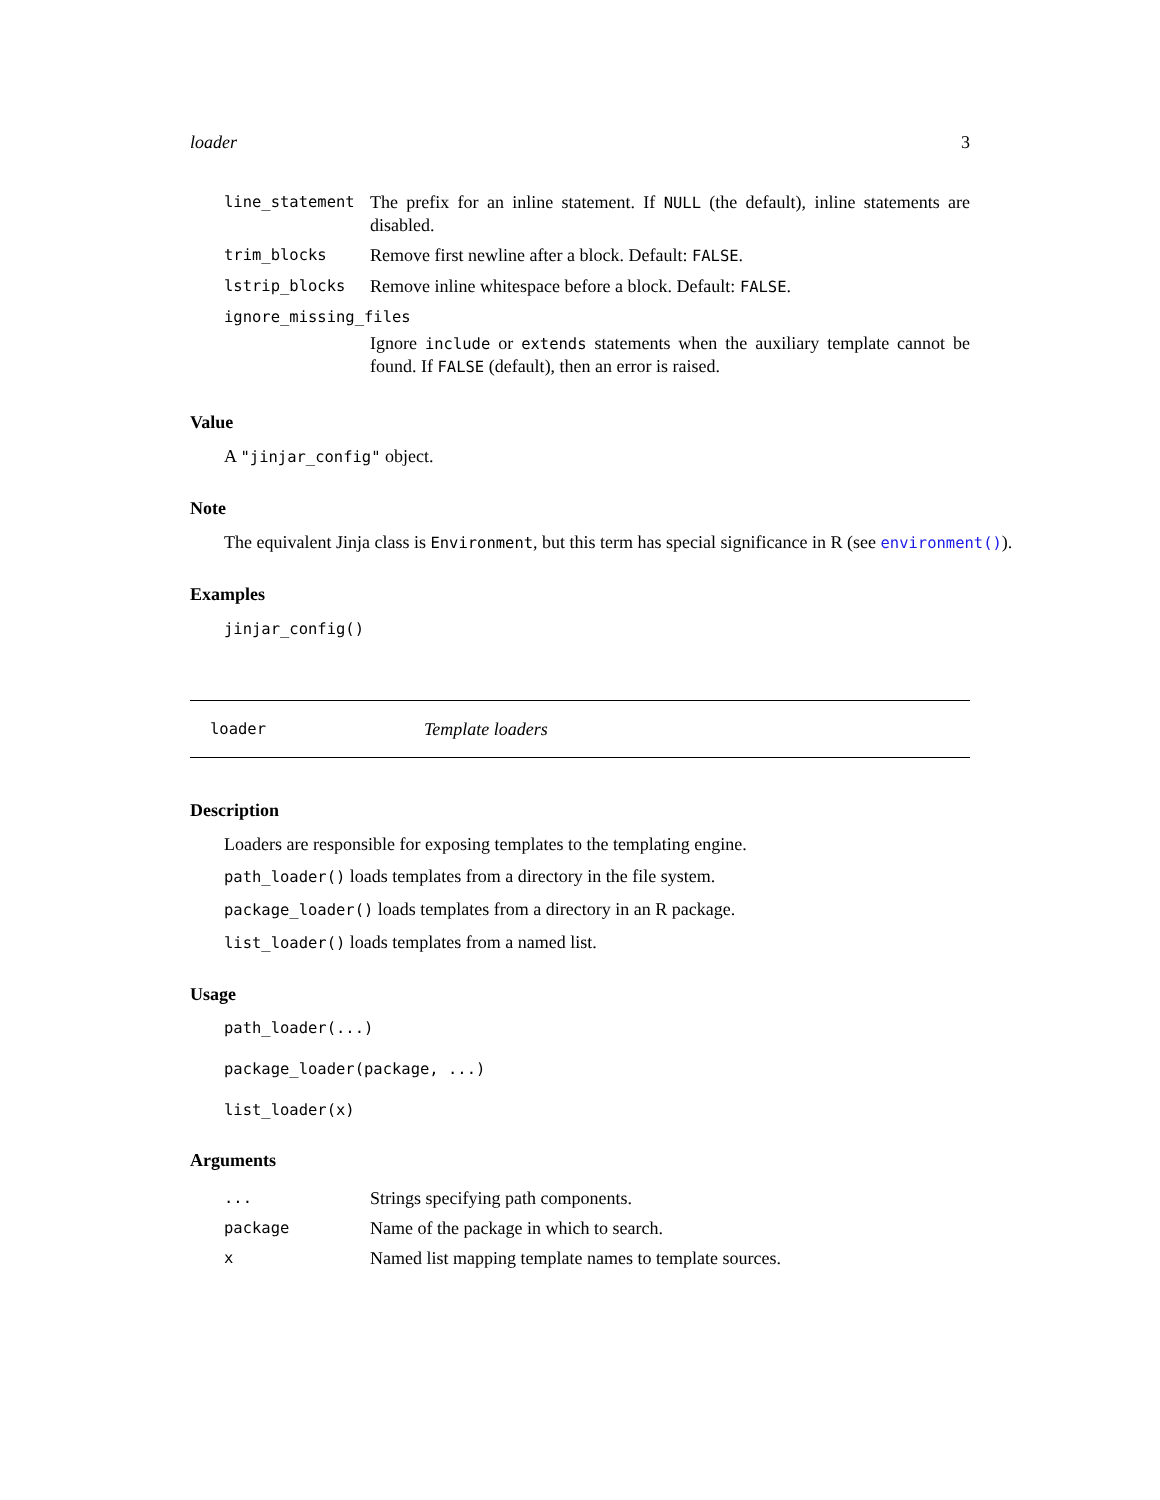loader 3
| line_statement | The prefix for an inline statement. If NULL (the default), inline statements are disabled. |
| trim_blocks | Remove first newline after a block. Default: FALSE . |
| lstrip_blocks | Remove inline whitespace before a block. Default: FALSE . |
| ignore_missing_files | |
| | Ignore include or extends statements when the auxiliary template cannot be found. If FALSE (default), then an error is raised. |
Value
A "jinjar_config" object.
Note
The equivalent Jinja class is Environment, but this term has special significance in R (see environment()).
Examples
jinjar_config()
loader Template loaders
Description
Loaders are responsible for exposing templates to the templating engine.
path_loader() loads templates from a directory in the file system.
package_loader() loads templates from a directory in an R package.
list_loader() loads templates from a named list.
Usage
path_loader(...)
package_loader(package, ...)
list_loader(x)
Arguments
| ... | Strings specifying path components. |
| package | Name of the package in which to search. |
| x | Named list mapping template names to template sources. |